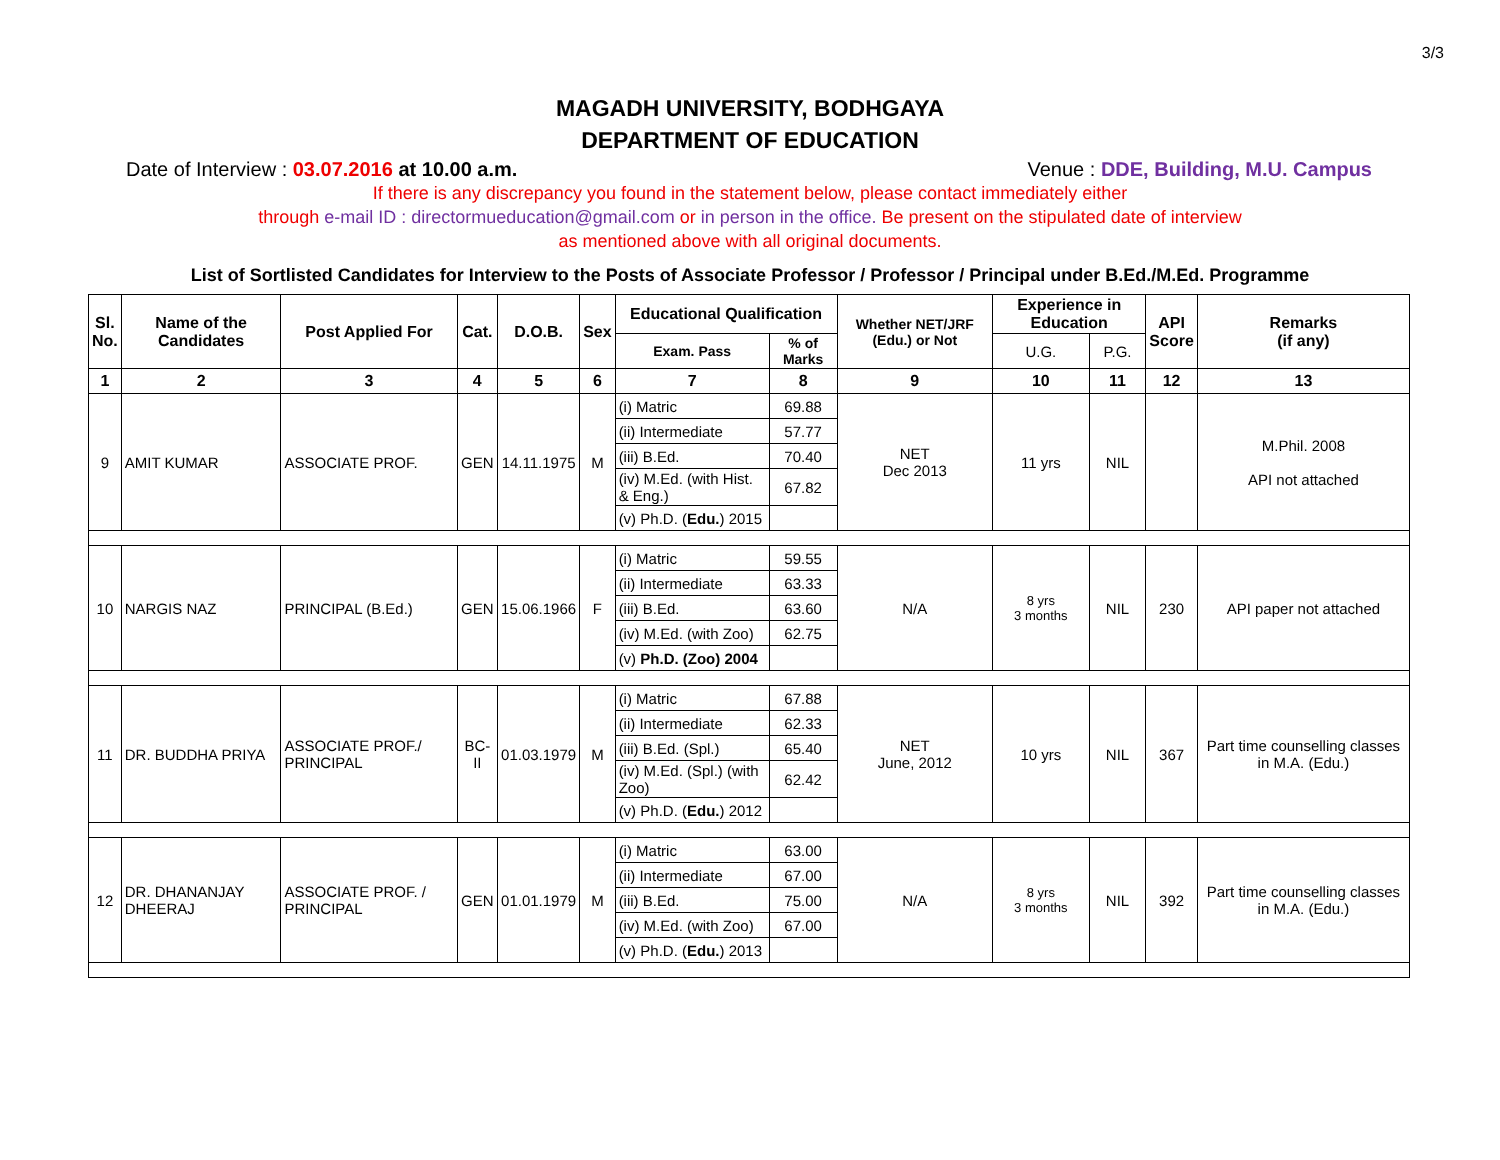3/3
MAGADH UNIVERSITY, BODHGAYA
DEPARTMENT OF EDUCATION
Date of Interview : 03.07.2016 at 10.00 a.m. Venue : DDE, Building, M.U. Campus
If there is any discrepancy you found in the statement below, please contact immediately either
through e-mail ID : directormueducation@gmail.com or in person in the office. Be present on the stipulated date of interview
as mentioned above with all original documents.
List of Sortlisted Candidates for Interview to the Posts of Associate Professor / Professor / Principal under B.Ed./M.Ed. Programme
| Sl. No. | Name of the Candidates | Post Applied For | Cat. | D.O.B. | Sex | Educational Qualification | | Whether NET/JRF (Edu.) or Not | Experience in Education | | API Score | Remarks (if any) |
| --- | --- | --- | --- | --- | --- | --- | --- | --- | --- | --- | --- | --- |
| | | | | | | Exam. Pass | % of Marks | | U.G. | P.G. | | |
| 1 | 2 | 3 | 4 | 5 | 6 | 7 | 8 | 9 | 10 | 11 | 12 | 13 |
| 9 | AMIT KUMAR | ASSOCIATE PROF. | GEN | 14.11.1975 | M | (i) Matric | 69.88 | NET Dec 2013 | 11 yrs | NIL | | M.Phil. 2008 API not attached |
| | | | | | | (ii) Intermediate | 57.77 | | | | | |
| | | | | | | (iii) B.Ed. | 70.40 | | | | | |
| | | | | | | (iv) M.Ed. (with Hist. & Eng.) | 67.82 | | | | | |
| | | | | | | (v) Ph.D. ( Edu. ) 2015 | | | | | | |
| 10 | NARGIS NAZ | PRINCIPAL (B.Ed.) | GEN | 15.06.1966 | F | (i) Matric | 59.55 | N/A | 8 yrs 3 months | NIL | 230 | API paper not attached |
| | | | | | | (ii) Intermediate | 63.33 | | | | | |
| | | | | | | (iii) B.Ed. | 63.60 | | | | | |
| | | | | | | (iv) M.Ed. (with Zoo) | 62.75 | | | | | |
| | | | | | | (v) Ph.D. (Zoo) 2004 | | | | | | |
| 11 | DR. BUDDHA PRIYA | ASSOCIATE PROF./ PRINCIPAL | BC-II | 01.03.1979 | M | (i) Matric | 67.88 | NET June, 2012 | 10 yrs | NIL | 367 | Part time counselling classes in M.A. (Edu.) |
| | | | | | | (ii) Intermediate | 62.33 | | | | | |
| | | | | | | (iii) B.Ed. (Spl.) | 65.40 | | | | | |
| | | | | | | (iv) M.Ed. (Spl.) (with Zoo) | 62.42 | | | | | |
| | | | | | | (v) Ph.D. ( Edu. ) 2012 | | | | | | |
| 12 | DR. DHANANJAY DHEERAJ | ASSOCIATE PROF. / PRINCIPAL | GEN | 01.01.1979 | M | (i) Matric | 63.00 | N/A | 8 yrs 3 months | NIL | 392 | Part time counselling classes in M.A. (Edu.) |
| | | | | | | (ii) Intermediate | 67.00 | | | | | |
| | | | | | | (iii) B.Ed. | 75.00 | | | | | |
| | | | | | | (iv) M.Ed. (with Zoo) | 67.00 | | | | | |
| | | | | | | (v) Ph.D. ( Edu. ) 2013 | | | | | | |